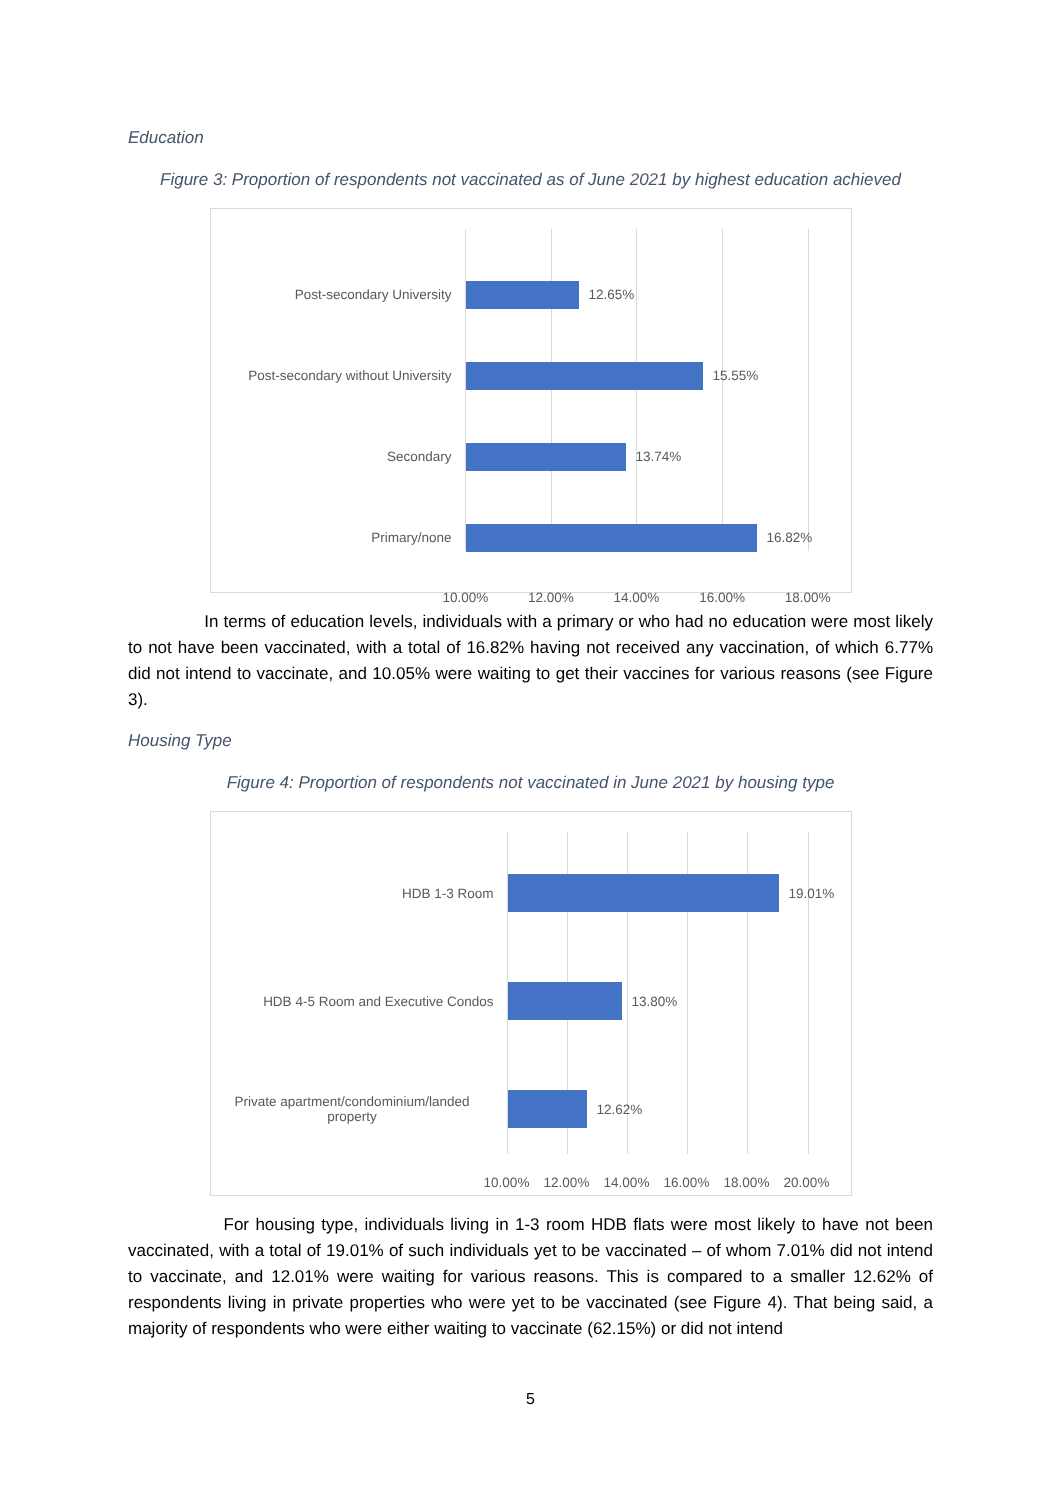Education
Figure 3: Proportion of respondents not vaccinated as of June 2021 by highest education achieved
Post-secondary University 12.65%
Post-secondary without University
15.55%
Secondary 13.74%
Primary/none 16.82%
10.00% 12.00% 14.00% 16.00% 18.00%
In terms of education levels, individuals with a primary or who had no education were most likely to not have been vaccinated, with a total of 16.82% having not received any vaccination, of which 6.77% did not intend to vaccinate, and 10.05% were waiting to get their vaccines for various reasons (see Figure 3).
Housing Type
Figure 4: Proportion of respondents not vaccinated in June 2021 by housing type
HDB 1-3 Room 19.01%
HDB 4-5 Room and Executive Condos 13.80%
Private apartment/condominium/landed property
12.62%
10.00% 12.00% 14.00% 16.00% 18.00% 20.00%
For housing type, individuals living in 1-3 room HDB flats were most likely to have not been vaccinated, with a total of 19.01% of such individuals yet to be vaccinated – of whom 7.01% did not intend to vaccinate, and 12.01% were waiting for various reasons. This is compared to a smaller 12.62% of respondents living in private properties who were yet to be vaccinated (see Figure 4). That being said, a majority of respondents who were either waiting to vaccinate (62.15%) or did not intend
5